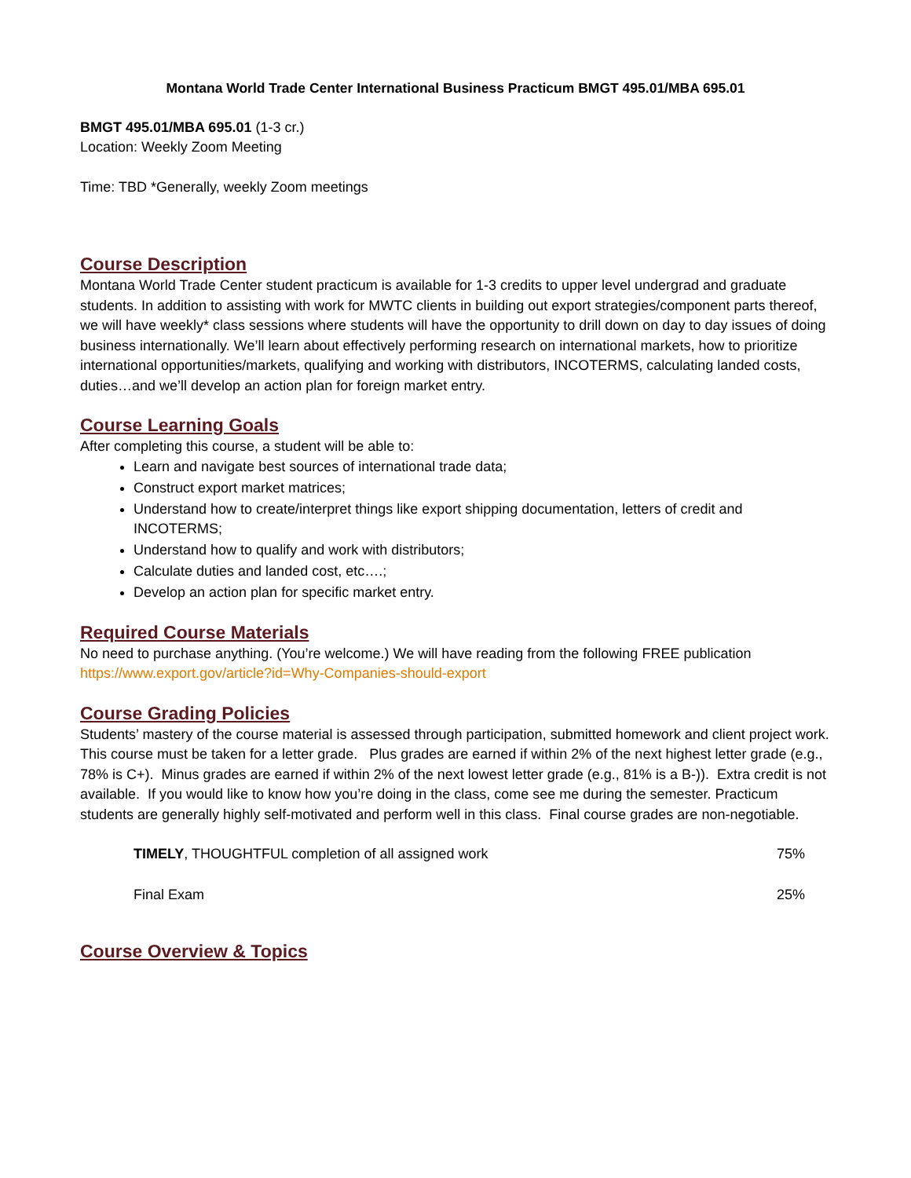Montana World Trade Center International Business Practicum BMGT 495.01/MBA 695.01
BMGT 495.01/MBA 695.01 (1-3 cr.)
Location: Weekly Zoom Meeting
Time: TBD *Generally, weekly Zoom meetings
Course Description
Montana World Trade Center student practicum is available for 1-3 credits to upper level undergrad and graduate students. In addition to assisting with work for MWTC clients in building out export strategies/component parts thereof, we will have weekly* class sessions where students will have the opportunity to drill down on day to day issues of doing business internationally. We’ll learn about effectively performing research on international markets, how to prioritize international opportunities/markets, qualifying and working with distributors, INCOTERMS, calculating landed costs, duties…and we’ll develop an action plan for foreign market entry.
Course Learning Goals
After completing this course, a student will be able to:
Learn and navigate best sources of international trade data;
Construct export market matrices;
Understand how to create/interpret things like export shipping documentation, letters of credit and INCOTERMS;
Understand how to qualify and work with distributors;
Calculate duties and landed cost, etc….;
Develop an action plan for specific market entry.
Required Course Materials
No need to purchase anything. (You’re welcome.) We will have reading from the following FREE publication https://www.export.gov/article?id=Why-Companies-should-export
Course Grading Policies
Students’ mastery of the course material is assessed through participation, submitted homework and client project work. This course must be taken for a letter grade. Plus grades are earned if within 2% of the next highest letter grade (e.g., 78% is C+). Minus grades are earned if within 2% of the next lowest letter grade (e.g., 81% is a B-)). Extra credit is not available. If you would like to know how you’re doing in the class, come see me during the semester. Practicum students are generally highly self-motivated and perform well in this class. Final course grades are non-negotiable.
| TIMELY , THOUGHTFUL completion of all assigned work | 75% |
| Final Exam | 25% |
Course Overview & Topics